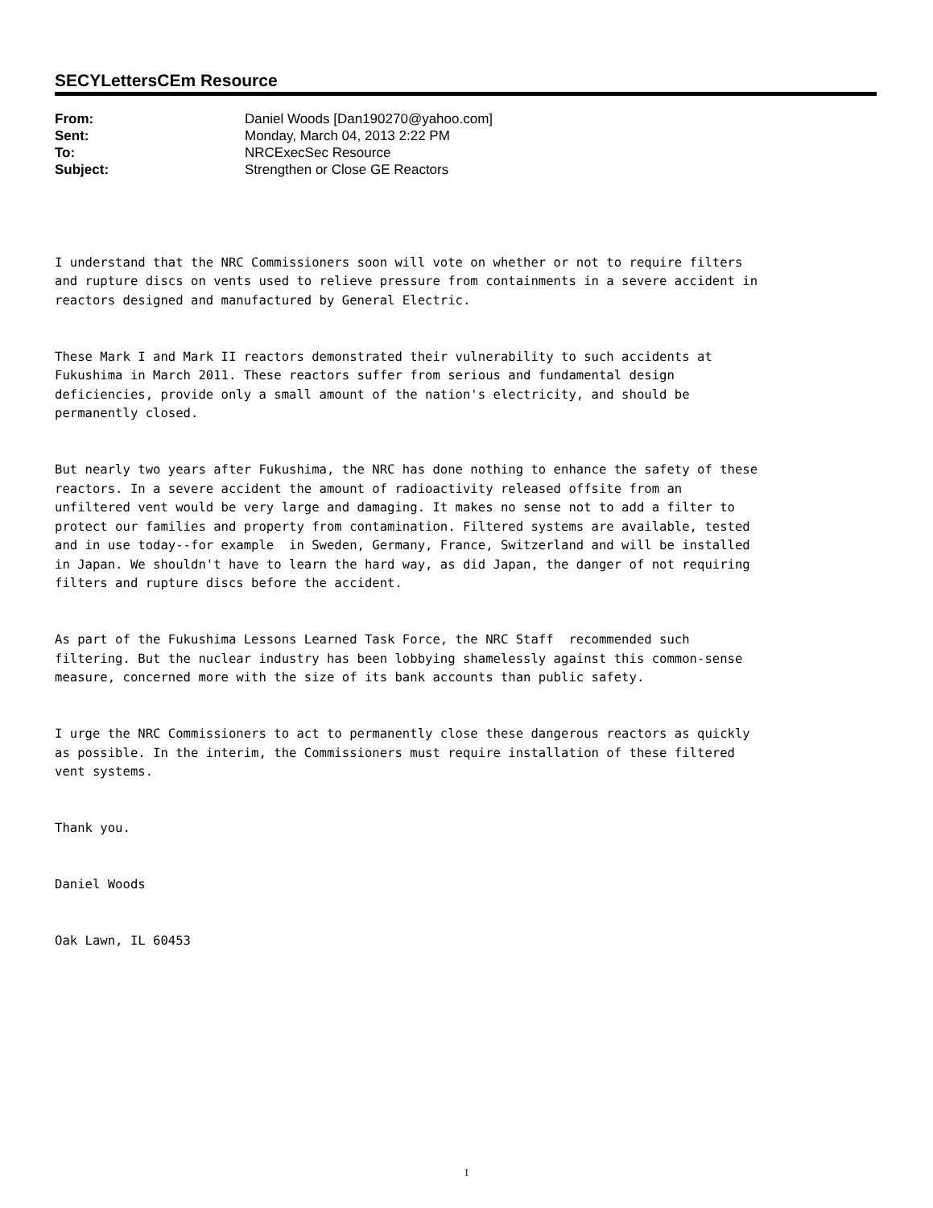SECYLettersCEm Resource
| From: | Daniel Woods [Dan190270@yahoo.com] |
| Sent: | Monday, March 04, 2013 2:22 PM |
| To: | NRCExecSec Resource |
| Subject: | Strengthen or Close GE Reactors |
I understand that the NRC Commissioners soon will vote on whether or not to require filters and rupture discs on vents used to relieve pressure from containments in a severe accident in reactors designed and manufactured by General Electric.
These Mark I and Mark II reactors demonstrated their vulnerability to such accidents at Fukushima in March 2011. These reactors suffer from serious and fundamental design deficiencies, provide only a small amount of the nation's electricity, and should be permanently closed.
But nearly two years after Fukushima, the NRC has done nothing to enhance the safety of these reactors. In a severe accident the amount of radioactivity released offsite from an unfiltered vent would be very large and damaging. It makes no sense not to add a filter to protect our families and property from contamination. Filtered systems are available, tested and in use today--for example in Sweden, Germany, France, Switzerland and will be installed in Japan. We shouldn't have to learn the hard way, as did Japan, the danger of not requiring filters and rupture discs before the accident.
As part of the Fukushima Lessons Learned Task Force, the NRC Staff recommended such filtering. But the nuclear industry has been lobbying shamelessly against this common-sense measure, concerned more with the size of its bank accounts than public safety.
I urge the NRC Commissioners to act to permanently close these dangerous reactors as quickly as possible. In the interim, the Commissioners must require installation of these filtered vent systems.
Thank you.
Daniel Woods
Oak Lawn, IL 60453
1